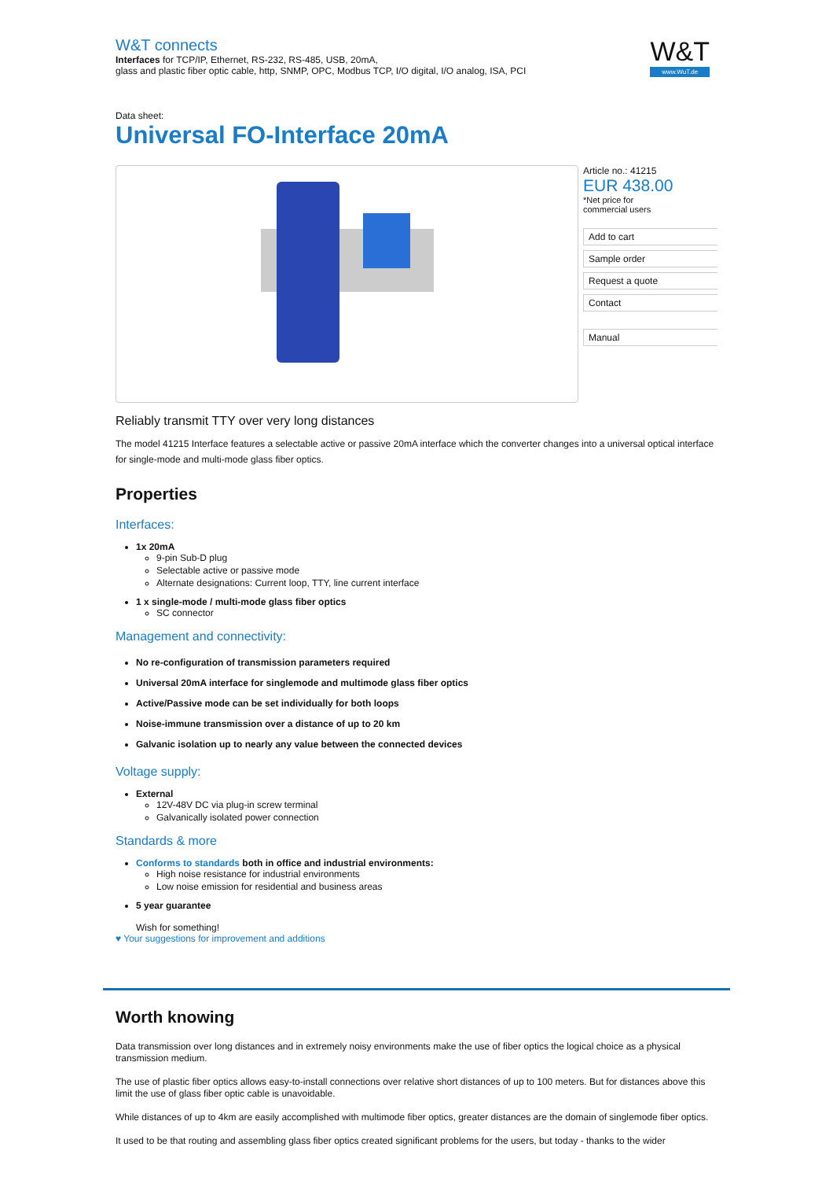W&T connects
Interfaces for TCP/IP, Ethernet, RS-232, RS-485, USB, 20mA,
glass and plastic fiber optic cable, http, SNMP, OPC, Modbus TCP, I/O digital, I/O analog, ISA, PCI
W&T
www.WuT.de
Data sheet:
Universal FO-Interface 20mA
Article no.: 41215
EUR 438.00
*Net price for
commercial users
Add to cart
Sample order
Request a quote
Contact
Manual
Reliably transmit TTY over very long distances
The model 41215 Interface features a selectable active or passive 20mA interface which the converter changes into a universal optical interface for single-mode and multi-mode glass fiber optics.
Properties
Interfaces:
1x 20mA
9-pin Sub-D plug
Selectable active or passive mode
Alternate designations: Current loop, TTY, line current interface
1 x single-mode / multi-mode glass fiber optics
SC connector
Management and connectivity:
No re-configuration of transmission parameters required
Universal 20mA interface for singlemode and multimode glass fiber optics
Active/Passive mode can be set individually for both loops
Noise-immune transmission over a distance of up to 20 km
Galvanic isolation up to nearly any value between the connected devices
Voltage supply:
External
12V-48V DC via plug-in screw terminal
Galvanically isolated power connection
Standards & more
Conforms to standards both in office and industrial environments:
High noise resistance for industrial environments
Low noise emission for residential and business areas
5 year guarantee
Wish for something!
♥ Your suggestions for improvement and additions
Worth knowing
Data transmission over long distances and in extremely noisy environments make the use of fiber optics the logical choice as a physical transmission medium.
The use of plastic fiber optics allows easy-to-install connections over relative short distances of up to 100 meters. But for distances above this limit the use of glass fiber optic cable is unavoidable.
While distances of up to 4km are easily accomplished with multimode fiber optics, greater distances are the domain of singlemode fiber optics.
It used to be that routing and assembling glass fiber optics created significant problems for the users, but today - thanks to the wider